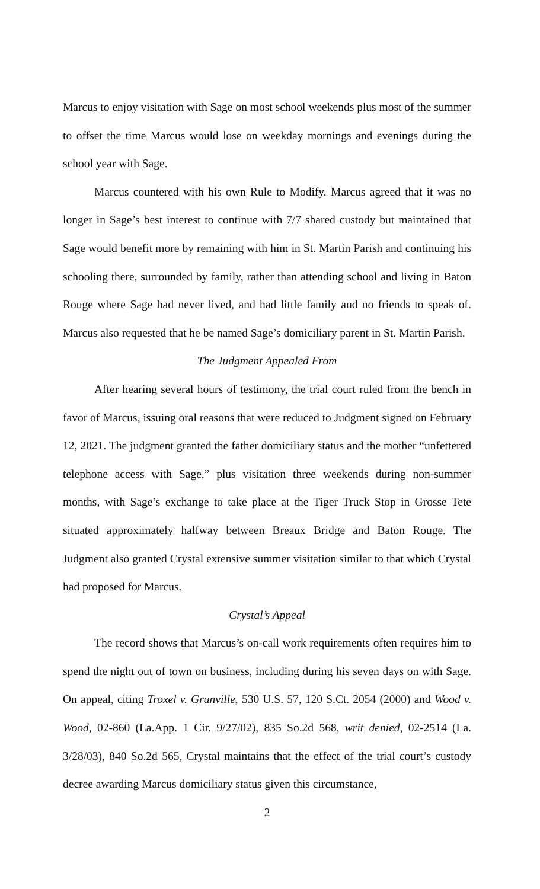Marcus to enjoy visitation with Sage on most school weekends plus most of the summer to offset the time Marcus would lose on weekday mornings and evenings during the school year with Sage.
Marcus countered with his own Rule to Modify. Marcus agreed that it was no longer in Sage’s best interest to continue with 7/7 shared custody but maintained that Sage would benefit more by remaining with him in St. Martin Parish and continuing his schooling there, surrounded by family, rather than attending school and living in Baton Rouge where Sage had never lived, and had little family and no friends to speak of. Marcus also requested that he be named Sage’s domiciliary parent in St. Martin Parish.
The Judgment Appealed From
After hearing several hours of testimony, the trial court ruled from the bench in favor of Marcus, issuing oral reasons that were reduced to Judgment signed on February 12, 2021. The judgment granted the father domiciliary status and the mother “unfettered telephone access with Sage,” plus visitation three weekends during non-summer months, with Sage’s exchange to take place at the Tiger Truck Stop in Grosse Tete situated approximately halfway between Breaux Bridge and Baton Rouge. The Judgment also granted Crystal extensive summer visitation similar to that which Crystal had proposed for Marcus.
Crystal’s Appeal
The record shows that Marcus’s on-call work requirements often requires him to spend the night out of town on business, including during his seven days on with Sage. On appeal, citing Troxel v. Granville, 530 U.S. 57, 120 S.Ct. 2054 (2000) and Wood v. Wood, 02-860 (La.App. 1 Cir. 9/27/02), 835 So.2d 568, writ denied, 02-2514 (La. 3/28/03), 840 So.2d 565, Crystal maintains that the effect of the trial court’s custody decree awarding Marcus domiciliary status given this circumstance,
2